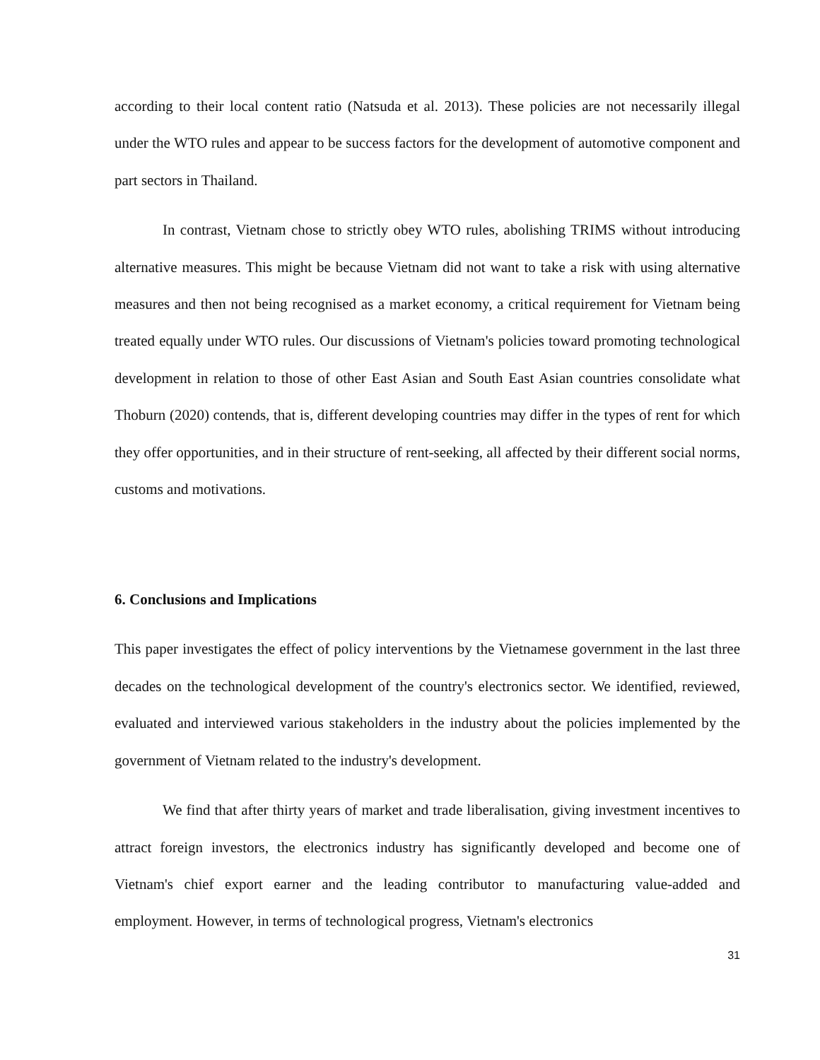according to their local content ratio (Natsuda et al. 2013). These policies are not necessarily illegal under the WTO rules and appear to be success factors for the development of automotive component and part sectors in Thailand.
In contrast, Vietnam chose to strictly obey WTO rules, abolishing TRIMS without introducing alternative measures. This might be because Vietnam did not want to take a risk with using alternative measures and then not being recognised as a market economy, a critical requirement for Vietnam being treated equally under WTO rules. Our discussions of Vietnam's policies toward promoting technological development in relation to those of other East Asian and South East Asian countries consolidate what Thoburn (2020) contends, that is, different developing countries may differ in the types of rent for which they offer opportunities, and in their structure of rent-seeking, all affected by their different social norms, customs and motivations.
6. Conclusions and Implications
This paper investigates the effect of policy interventions by the Vietnamese government in the last three decades on the technological development of the country's electronics sector. We identified, reviewed, evaluated and interviewed various stakeholders in the industry about the policies implemented by the government of Vietnam related to the industry's development.
We find that after thirty years of market and trade liberalisation, giving investment incentives to attract foreign investors, the electronics industry has significantly developed and become one of Vietnam's chief export earner and the leading contributor to manufacturing value-added and employment. However, in terms of technological progress, Vietnam's electronics
31